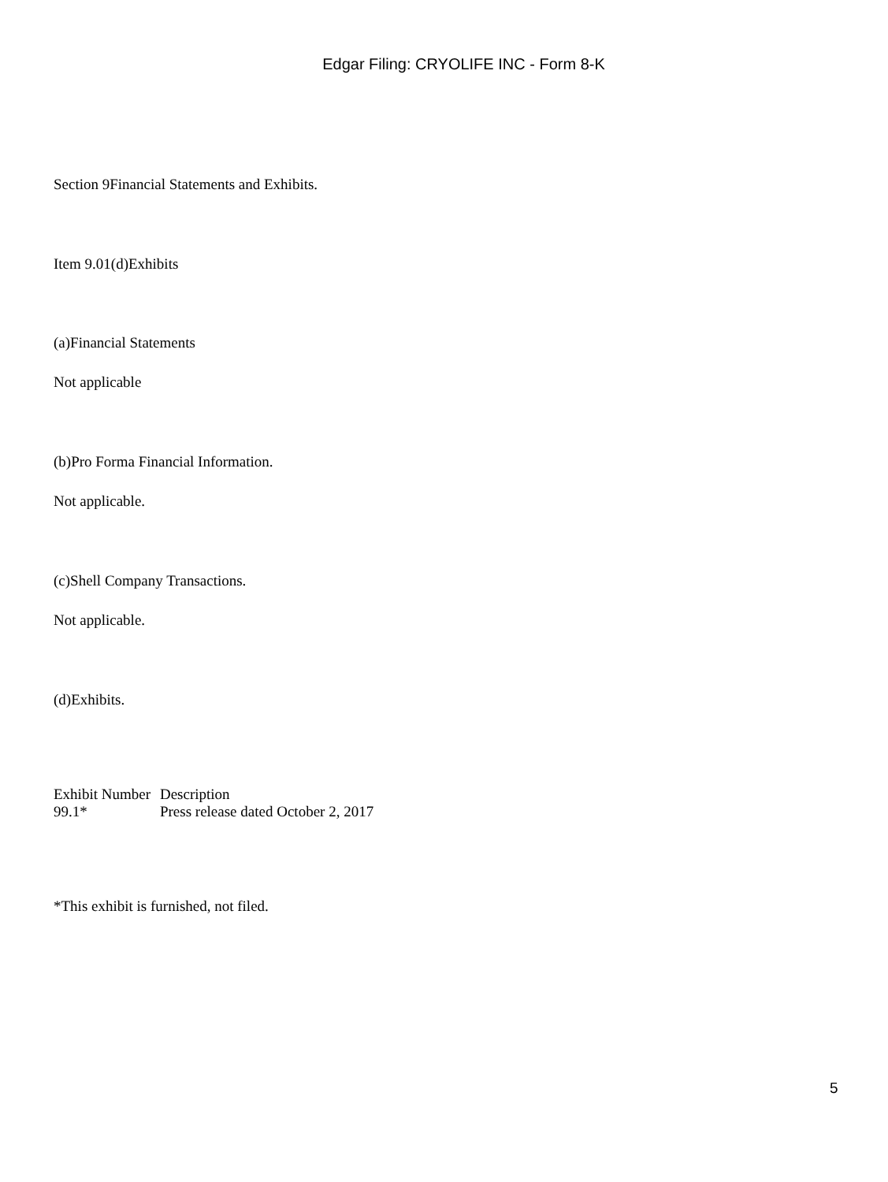Edgar Filing: CRYOLIFE INC - Form 8-K
Section 9Financial Statements and Exhibits.
Item 9.01(d)Exhibits
(a)Financial Statements
Not applicable
(b)Pro Forma Financial Information.
Not applicable.
(c)Shell Company Transactions.
Not applicable.
(d)Exhibits.
| Exhibit Number | Description |
| --- | --- |
| 99.1* | Press release dated October 2, 2017 |
*This exhibit is furnished, not filed.
5